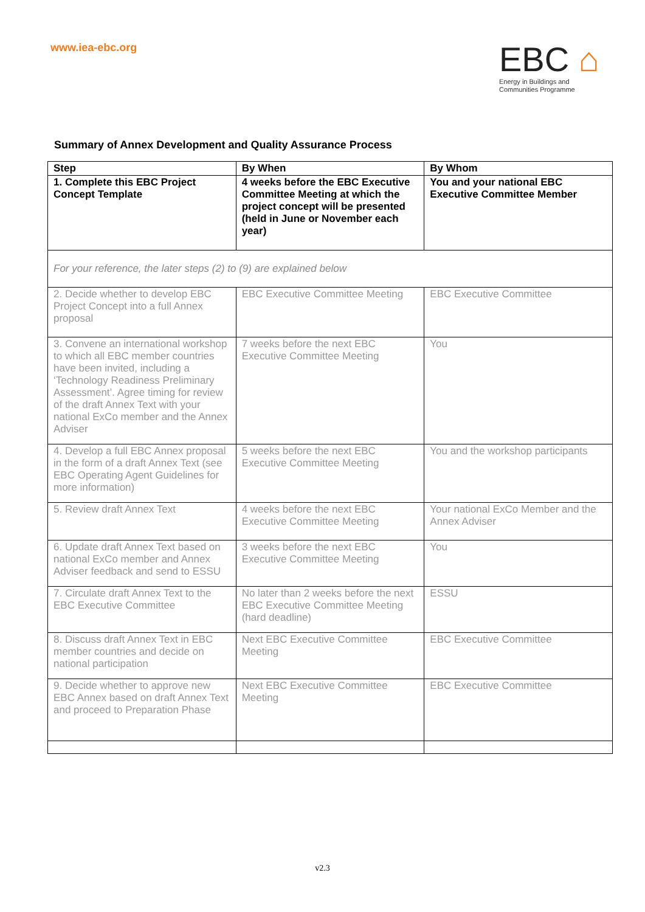www.iea-ebc.org
EBC ⌂
Energy in Buildings and
Communities Programme
Summary of Annex Development and Quality Assurance Process
| Step | By When | By Whom |
| --- | --- | --- |
| 1. Complete this EBC Project Concept Template | 4 weeks before the EBC Executive Committee Meeting at which the project concept will be presented (held in June or November each year) | You and your national EBC Executive Committee Member |
| For your reference, the later steps (2) to (9) are explained below | | |
| 2. Decide whether to develop EBC Project Concept into a full Annex proposal | EBC Executive Committee Meeting | EBC Executive Committee |
| 3. Convene an international workshop to which all EBC member countries have been invited, including a ‘Technology Readiness Preliminary Assessment’. Agree timing for review of the draft Annex Text with your national ExCo member and the Annex Adviser | 7 weeks before the next EBC Executive Committee Meeting | You |
| 4. Develop a full EBC Annex proposal in the form of a draft Annex Text (see EBC Operating Agent Guidelines for more information) | 5 weeks before the next EBC Executive Committee Meeting | You and the workshop participants |
| 5. Review draft Annex Text | 4 weeks before the next EBC Executive Committee Meeting | Your national ExCo Member and the Annex Adviser |
| 6. Update draft Annex Text based on national ExCo member and Annex Adviser feedback and send to ESSU | 3 weeks before the next EBC Executive Committee Meeting | You |
| 7. Circulate draft Annex Text to the EBC Executive Committee | No later than 2 weeks before the next EBC Executive Committee Meeting (hard deadline) | ESSU |
| 8. Discuss draft Annex Text in EBC member countries and decide on national participation | Next EBC Executive Committee Meeting | EBC Executive Committee |
| 9. Decide whether to approve new EBC Annex based on draft Annex Text and proceed to Preparation Phase | Next EBC Executive Committee Meeting | EBC Executive Committee |
v2.3